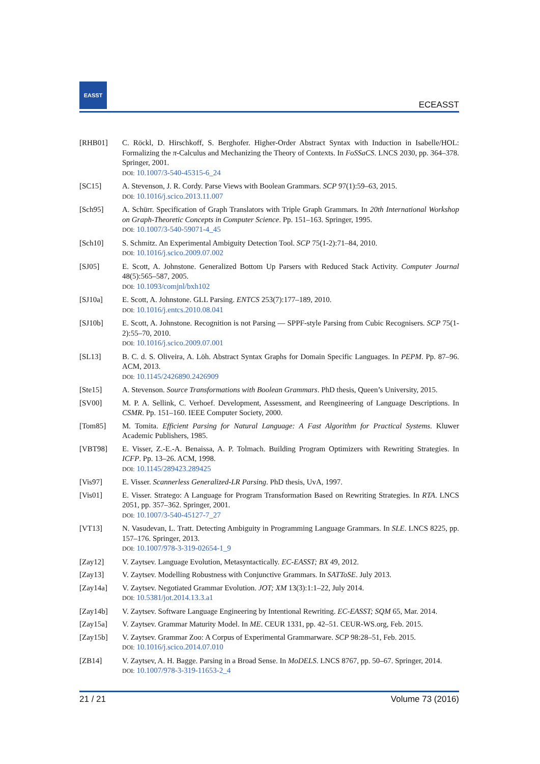EASST
ECEASST
[RHB01] C. Röckl, D. Hirschkoff, S. Berghofer. Higher-Order Abstract Syntax with Induction in Isabelle/HOL: Formalizing the π-Calculus and Mechanizing the Theory of Contexts. In FoSSaCS. LNCS 2030, pp. 364–378. Springer, 2001.
DOI: 10.1007/3-540-45315-6_24
[SC15] A. Stevenson, J. R. Cordy. Parse Views with Boolean Grammars. SCP 97(1):59–63, 2015.
DOI: 10.1016/j.scico.2013.11.007
[Sch95] A. Schürr. Specification of Graph Translators with Triple Graph Grammars. In 20th International Workshop on Graph-Theoretic Concepts in Computer Science. Pp. 151–163. Springer, 1995.
DOI: 10.1007/3-540-59071-4_45
[Sch10] S. Schmitz. An Experimental Ambiguity Detection Tool. SCP 75(1-2):71–84, 2010.
DOI: 10.1016/j.scico.2009.07.002
[SJ05] E. Scott, A. Johnstone. Generalized Bottom Up Parsers with Reduced Stack Activity. Computer Journal 48(5):565–587, 2005.
DOI: 10.1093/comjnl/bxh102
[SJ10a] E. Scott, A. Johnstone. GLL Parsing. ENTCS 253(7):177–189, 2010.
DOI: 10.1016/j.entcs.2010.08.041
[SJ10b] E. Scott, A. Johnstone. Recognition is not Parsing — SPPF-style Parsing from Cubic Recognisers. SCP 75(1-2):55–70, 2010.
DOI: 10.1016/j.scico.2009.07.001
[SL13] B. C. d. S. Oliveira, A. Löh. Abstract Syntax Graphs for Domain Specific Languages. In PEPM. Pp. 87–96. ACM, 2013.
DOI: 10.1145/2426890.2426909
[Ste15] A. Stevenson. Source Transformations with Boolean Grammars. PhD thesis, Queen’s University, 2015.
[SV00] M. P. A. Sellink, C. Verhoef. Development, Assessment, and Reengineering of Language Descriptions. In CSMR. Pp. 151–160. IEEE Computer Society, 2000.
[Tom85] M. Tomita. Efficient Parsing for Natural Language: A Fast Algorithm for Practical Systems. Kluwer Academic Publishers, 1985.
[VBT98] E. Visser, Z.-E.-A. Benaissa, A. P. Tolmach. Building Program Optimizers with Rewriting Strategies. In ICFP. Pp. 13–26. ACM, 1998.
DOI: 10.1145/289423.289425
[Vis97] E. Visser. Scannerless Generalized-LR Parsing. PhD thesis, UvA, 1997.
[Vis01] E. Visser. Stratego: A Language for Program Transformation Based on Rewriting Strategies. In RTA. LNCS 2051, pp. 357–362. Springer, 2001.
DOI: 10.1007/3-540-45127-7_27
[VT13] N. Vasudevan, L. Tratt. Detecting Ambiguity in Programming Language Grammars. In SLE. LNCS 8225, pp. 157–176. Springer, 2013.
DOI: 10.1007/978-3-319-02654-1_9
[Zay12] V. Zaytsev. Language Evolution, Metasyntactically. EC-EASST; BX 49, 2012.
[Zay13] V. Zaytsev. Modelling Robustness with Conjunctive Grammars. In SATToSE. July 2013.
[Zay14a] V. Zaytsev. Negotiated Grammar Evolution. JOT; XM 13(3):1:1–22, July 2014.
DOI: 10.5381/jot.2014.13.3.a1
[Zay14b] V. Zaytsev. Software Language Engineering by Intentional Rewriting. EC-EASST; SQM 65, Mar. 2014.
[Zay15a] V. Zaytsev. Grammar Maturity Model. In ME. CEUR 1331, pp. 42–51. CEUR-WS.org, Feb. 2015.
[Zay15b] V. Zaytsev. Grammar Zoo: A Corpus of Experimental Grammarware. SCP 98:28–51, Feb. 2015.
DOI: 10.1016/j.scico.2014.07.010
[ZB14] V. Zaytsev, A. H. Bagge. Parsing in a Broad Sense. In MoDELS. LNCS 8767, pp. 50–67. Springer, 2014.
DOI: 10.1007/978-3-319-11653-2_4
21 / 21 Volume 73 (2016)